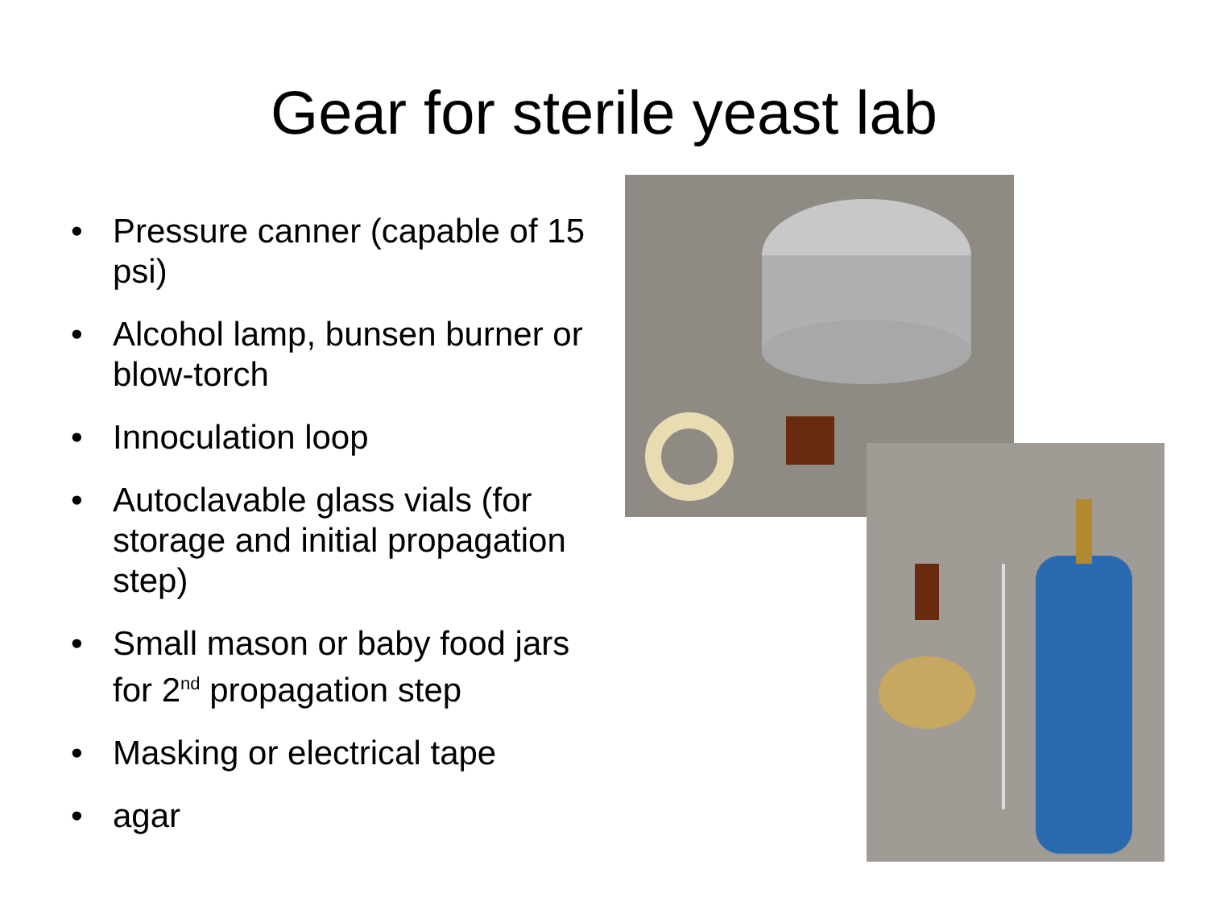Gear for sterile yeast lab
• Pressure canner (capable of 15 psi)
• Alcohol lamp, bunsen burner or blow-torch
• Innoculation loop
• Autoclavable glass vials (for storage and initial propagation step)
• Small mason or baby food jars for 2<sup>nd</sup> propagation step
• Masking or electrical tape
• agar